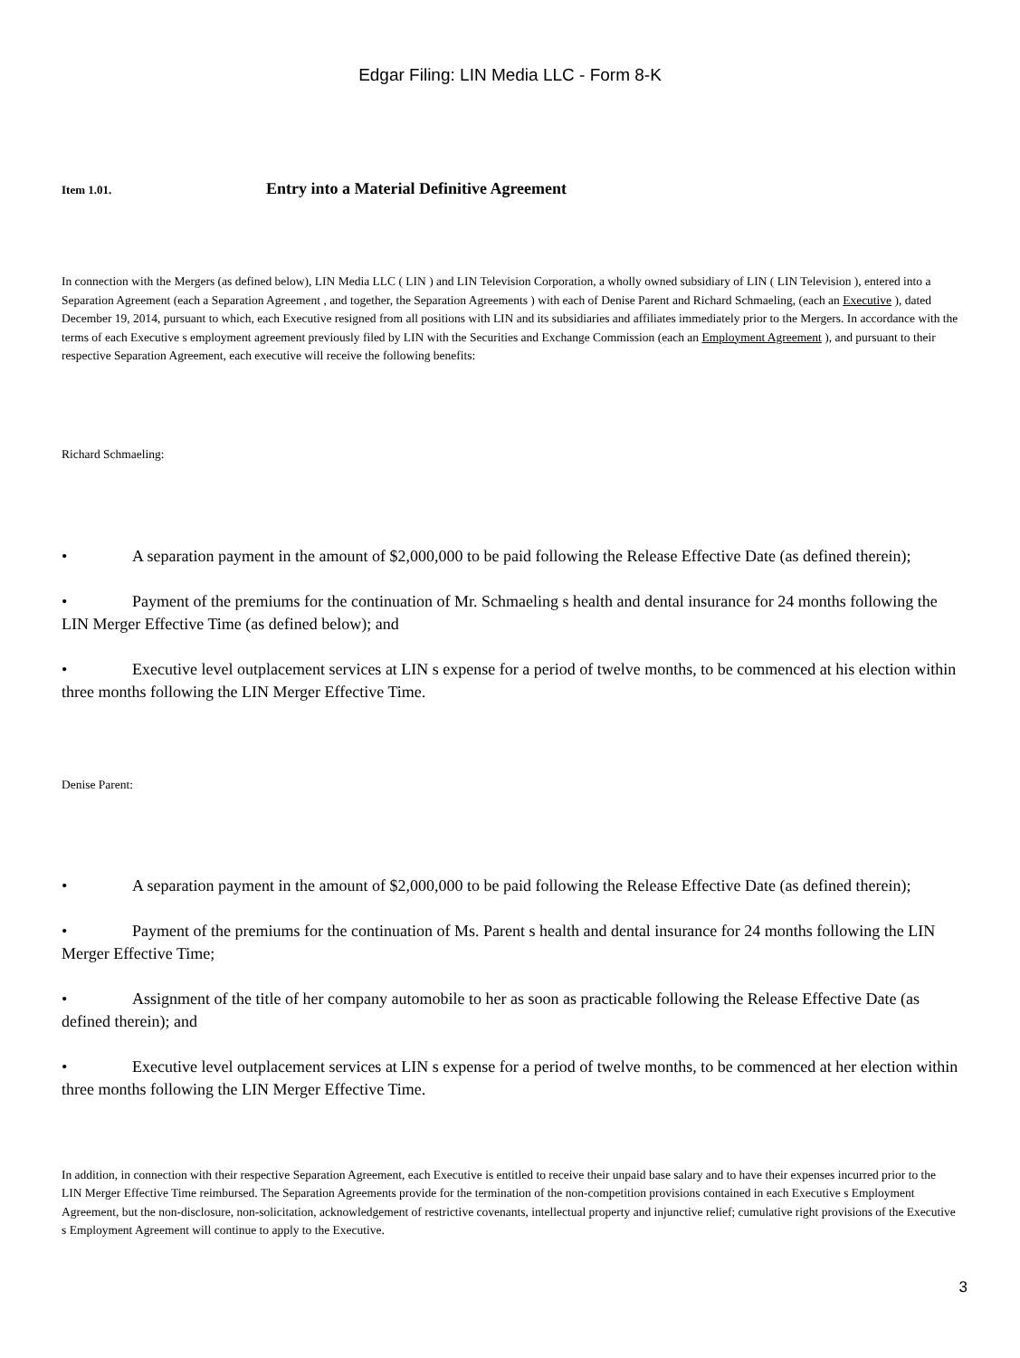Edgar Filing: LIN Media LLC - Form 8-K
Item 1.01. Entry into a Material Definitive Agreement
In connection with the Mergers (as defined below), LIN Media LLC ( LIN ) and LIN Television Corporation, a wholly owned subsidiary of LIN ( LIN Television ), entered into a Separation Agreement (each a Separation Agreement , and together, the Separation Agreements ) with each of Denise Parent and Richard Schmaeling, (each an Executive ), dated December 19, 2014, pursuant to which, each Executive resigned from all positions with LIN and its subsidiaries and affiliates immediately prior to the Mergers. In accordance with the terms of each Executive s employment agreement previously filed by LIN with the Securities and Exchange Commission (each an Employment Agreement ), and pursuant to their respective Separation Agreement, each executive will receive the following benefits:
Richard Schmaeling:
• A separation payment in the amount of $2,000,000 to be paid following the Release Effective Date (as defined therein);
• Payment of the premiums for the continuation of Mr. Schmaeling s health and dental insurance for 24 months following the LIN Merger Effective Time (as defined below); and
• Executive level outplacement services at LIN s expense for a period of twelve months, to be commenced at his election within three months following the LIN Merger Effective Time.
Denise Parent:
• A separation payment in the amount of $2,000,000 to be paid following the Release Effective Date (as defined therein);
• Payment of the premiums for the continuation of Ms. Parent s health and dental insurance for 24 months following the LIN Merger Effective Time;
• Assignment of the title of her company automobile to her as soon as practicable following the Release Effective Date (as defined therein); and
• Executive level outplacement services at LIN s expense for a period of twelve months, to be commenced at her election within three months following the LIN Merger Effective Time.
In addition, in connection with their respective Separation Agreement, each Executive is entitled to receive their unpaid base salary and to have their expenses incurred prior to the LIN Merger Effective Time reimbursed. The Separation Agreements provide for the termination of the non-competition provisions contained in each Executive s Employment Agreement, but the non-disclosure, non-solicitation, acknowledgement of restrictive covenants, intellectual property and injunctive relief; cumulative right provisions of the Executive s Employment Agreement will continue to apply to the Executive.
3